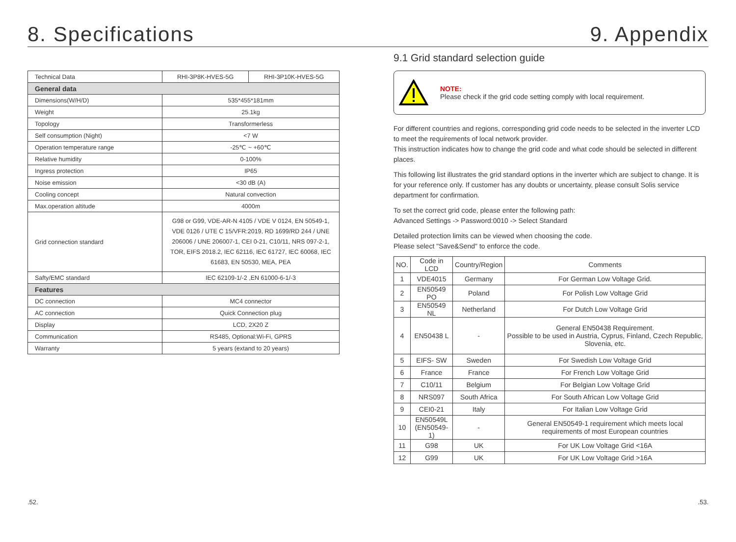8. Specifications 9. Appendix
| Technical Data | RHI-3P8K-HVES-5G | RHI-3P10K-HVES-5G |
| General data | | |
| Dimensions(W/H/D) | 535*455*181mm | |
| Weight | 25.1kg | |
| Topology | Transformerless | |
| Self consumption (Night) | <7 W | |
| Operation temperature range | -25℃ ~ +60℃ | |
| Relative humidity | 0-100% | |
| Ingress protection | IP65 | |
| Noise emission | <30 dB (A) | |
| Cooling concept | Natural convection | |
| Max.operation altitude | 4000m | |
| Grid connection standard | G98 or G99, VDE-AR-N 4105 / VDE V 0124, EN 50549-1, VDE 0126 / UTE C 15/VFR:2019, RD 1699/RD 244 / UNE 206006 / UNE 206007-1, CEI 0-21, C10/11, NRS 097-2-1, TOR, EIFS 2018.2, IEC 62116, IEC 61727, IEC 60068, IEC 61683, EN 50530, MEA, PEA | |
| Safty/EMC standard | IEC 62109-1/-2 ,EN 61000-6-1/-3 | |
| Features | | |
| DC connection | MC4 connector | |
| AC connection | Quick Connection plug | |
| Display | LCD, 2X20 Z | |
| Communication | RS485, Optional:Wi-Fi, GPRS | |
| Warranty | 5 years (extand to 20 years) | |
9.1 Grid standard selection guide
NOTE:
Please check if the grid code setting comply with local requirement.
For different countries and regions, corresponding grid code needs to be selected in the inverter LCD to meet the requirements of local network provider.
This instruction indicates how to change the grid code and what code should be selected in different places.
This following list illustrates the grid standard options in the inverter which are subject to change. It is for your reference only. If customer has any doubts or uncertainty, please consult Solis service department for confirmation.
To set the correct grid code, please enter the following path:
Advanced Settings -> Password:0010 -> Select Standard
Detailed protection limits can be viewed when choosing the code.
Please select "Save&Send" to enforce the code.
| NO. | Code in LCD | Country/Region | Comments |
| --- | --- | --- | --- |
| 1 | VDE4015 | Germany | For German Low Voltage Grid. |
| 2 | EN50549 PO | Poland | For Polish Low Voltage Grid |
| 3 | EN50549 NL | Netherland | For Dutch Low Voltage Grid |
| 4 | EN50438 L | - | General EN50438 Requirement. Possible to be used in Austria, Cyprus, Finland, Czech Republic, Slovenia, etc. |
| 5 | EIFS- SW | Sweden | For Swedish Low Voltage Grid |
| 6 | France | France | For French Low Voltage Grid |
| 7 | C10/11 | Belgium | For Belgian Low Voltage Grid |
| 8 | NRS097 | South Africa | For South African Low Voltage Grid |
| 9 | CEI0-21 | Italy | For Italian Low Voltage Grid |
| 10 | EN50549L (EN50549-1) | - | General EN50549-1 requirement which meets local requirements of most European countries |
| 11 | G98 | UK | For UK Low Voltage Grid <16A |
| 12 | G99 | UK | For UK Low Voltage Grid >16A |
.52..53.